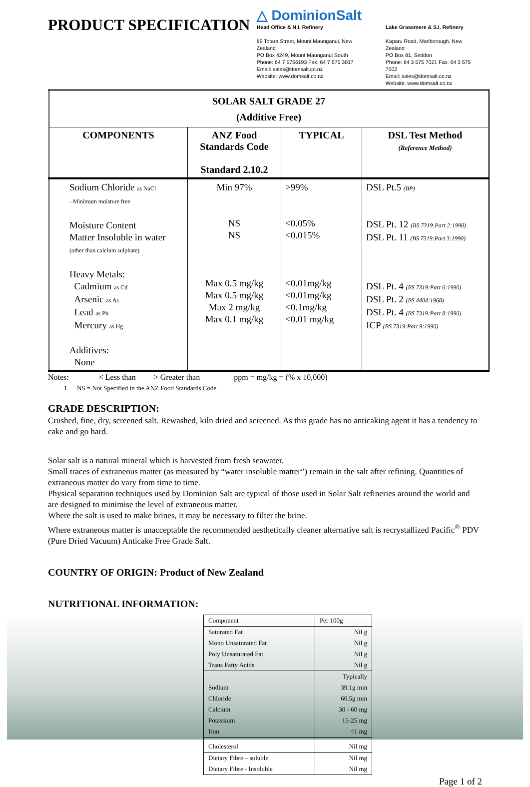PRODUCT SPECIFICATION
△ DominionSalt
Head Office & N.I. Refinery
89 Totara Street, Mount Maunganui, New Zealand
PO Box 4249, Mount Maunganui South
Phone: 64 7 5756193 Fax: 64 7 575 3017
Email: sales@domsalt.co.nz
Website: www.domsalt.co.nz
Lake Grassmere & S.I. Refinery
Kaparu Road, Marlborough, New Zealand
PO Box 81, Seddon
Phone: 64 3 575 7021 Fax: 64 3 575 7002
Email: sales@domsalt.co.nz
Website: www.domsalt.co.nz
| SOLAR SALT GRADE 27 (Additive Free) | | | |
| --- | --- | --- | --- |
| COMPONENTS | ANZ Food Standards Code Standard 2.10.2 | TYPICAL | DSL Test Method (Reference Method) |
| Sodium Chloride as NaCl - Minimum moisture free Moisture Content Matter Insoluble in water (other than calcium sulphate) Heavy Metals: Cadmium as Cd Arsenic as As Lead as Pb Mercury as Hg Additives: None | Min 97% NS NS Max 0.5 mg/kg Max 0.5 mg/kg Max 2 mg/kg Max 0.1 mg/kg | >99% <0.05% <0.015% <0.01mg/kg <0.01mg/kg <0.1mg/kg <0.01 mg/kg | DSL Pt.5 (BP) DSL Pt. 12 (BS 7319:Part 2:1990) DSL Pt. 11 (BS 7319:Part 3:1990) DSL Pt. 4 (BS 7319:Part 6:1990) DSL Pt. 2 (BS 4404:1968) DSL Pt. 4 (BS 7319:Part 8:1990) ICP (BS 7319:Part 9:1990) |
Notes: < Less than > Greater than ppm = mg/kg = (% x 10,000)
1. NS = Not Specified in the ANZ Food Standards Code
GRADE DESCRIPTION:
Crushed, fine, dry, screened salt. Rewashed, kiln dried and screened. As this grade has no anticaking agent it has a tendency to cake and go hard.
Solar salt is a natural mineral which is harvested from fresh seawater.
Small traces of extraneous matter (as measured by “water insoluble matter”) remain in the salt after refining. Quantities of extraneous matter do vary from time to time.
Physical separation techniques used by Dominion Salt are typical of those used in Solar Salt refineries around the world and are designed to minimise the level of extraneous matter.
Where the salt is used to make brines, it may be necessary to filter the brine.
Where extraneous matter is unacceptable the recommended aesthetically cleaner alternative salt is recrystallized Pacific<sup>®</sup> PDV (Pure Dried Vacuum) Anticake Free Grade Salt.
COUNTRY OF ORIGIN: Product of New Zealand
NUTRITIONAL INFORMATION:
| Component | Per 100g |
| Saturated Fat | Nil g |
| Mono Unsaturated Fat | Nil g |
| Poly Unsaturated Fat | Nil g |
| Trans Fatty Acids | Nil g |
| | Typically |
| Sodium | 39.1g min |
| Chloride | 60.5g min |
| Calcium | 30 - 60 mg |
| Potassium | 15-25 mg |
| Iron | <1 mg |
| Cholesterol | Nil mg |
| Dietary Fibre – soluble | Nil mg |
| Dietary Fibre - Insoluble | Nil mg |
Page 1 of 2